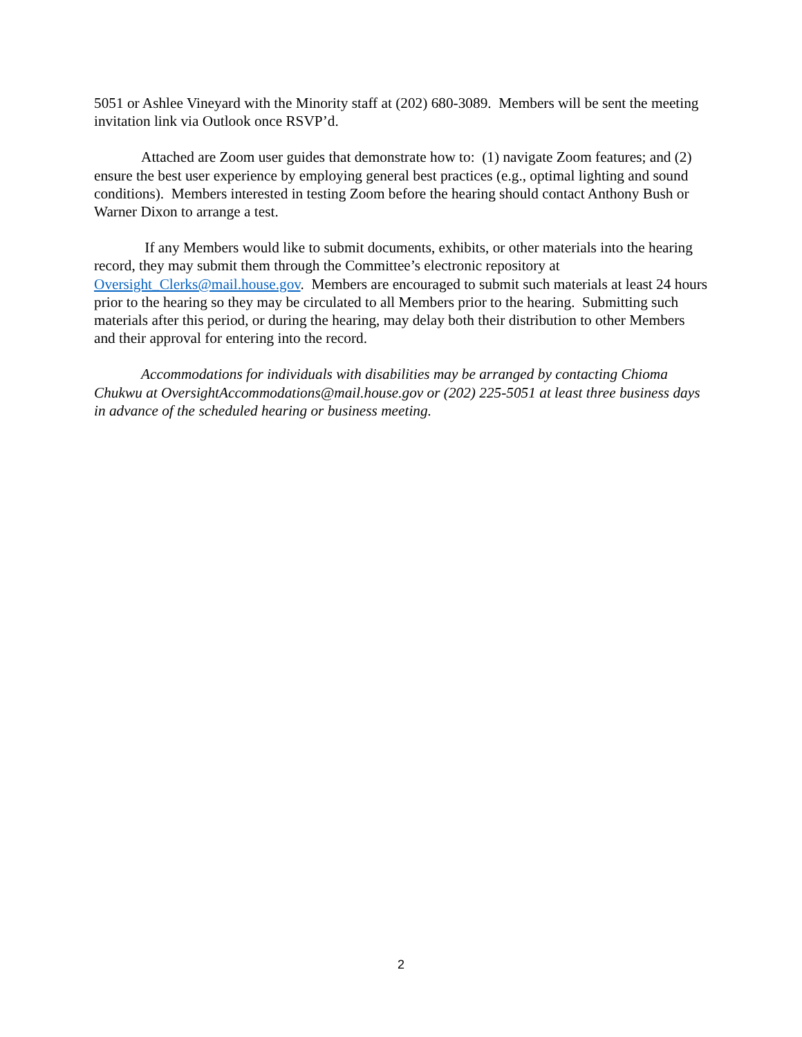5051 or Ashlee Vineyard with the Minority staff at (202) 680-3089. Members will be sent the meeting invitation link via Outlook once RSVP’d.
Attached are Zoom user guides that demonstrate how to: (1) navigate Zoom features; and (2) ensure the best user experience by employing general best practices (e.g., optimal lighting and sound conditions). Members interested in testing Zoom before the hearing should contact Anthony Bush or Warner Dixon to arrange a test.
If any Members would like to submit documents, exhibits, or other materials into the hearing record, they may submit them through the Committee’s electronic repository at Oversight_Clerks@mail.house.gov. Members are encouraged to submit such materials at least 24 hours prior to the hearing so they may be circulated to all Members prior to the hearing. Submitting such materials after this period, or during the hearing, may delay both their distribution to other Members and their approval for entering into the record.
Accommodations for individuals with disabilities may be arranged by contacting Chioma Chukwu at OversightAccommodations@mail.house.gov or (202) 225-5051 at least three business days in advance of the scheduled hearing or business meeting.
2